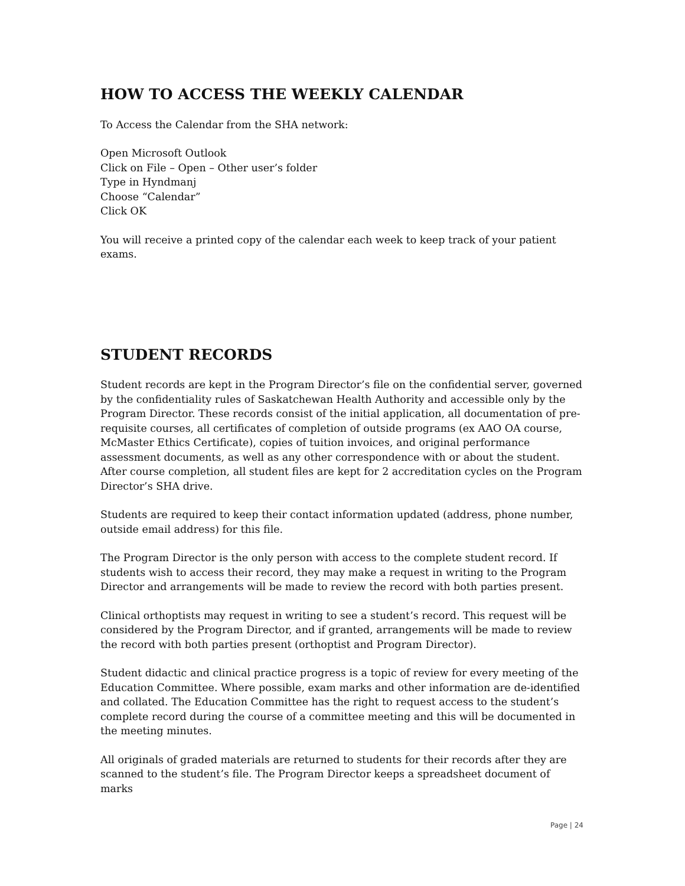HOW TO ACCESS THE WEEKLY CALENDAR
To Access the Calendar from the SHA network:
Open Microsoft Outlook
Click on File – Open – Other user’s folder
Type in Hyndmanj
Choose “Calendar”
Click OK
You will receive a printed copy of the calendar each week to keep track of your patient exams.
STUDENT RECORDS
Student records are kept in the Program Director’s file on the confidential server, governed by the confidentiality rules of Saskatchewan Health Authority and accessible only by the Program Director. These records consist of the initial application, all documentation of pre-requisite courses, all certificates of completion of outside programs (ex AAO OA course, McMaster Ethics Certificate), copies of tuition invoices, and original performance assessment documents, as well as any other correspondence with or about the student. After course completion, all student files are kept for 2 accreditation cycles on the Program Director’s SHA drive.
Students are required to keep their contact information updated (address, phone number, outside email address) for this file.
The Program Director is the only person with access to the complete student record. If students wish to access their record, they may make a request in writing to the Program Director and arrangements will be made to review the record with both parties present.
Clinical orthoptists may request in writing to see a student’s record. This request will be considered by the Program Director, and if granted, arrangements will be made to review the record with both parties present (orthoptist and Program Director).
Student didactic and clinical practice progress is a topic of review for every meeting of the Education Committee. Where possible, exam marks and other information are de-identified and collated. The Education Committee has the right to request access to the student’s complete record during the course of a committee meeting and this will be documented in the meeting minutes.
All originals of graded materials are returned to students for their records after they are scanned to the student’s file. The Program Director keeps a spreadsheet document of marks
Page | 24